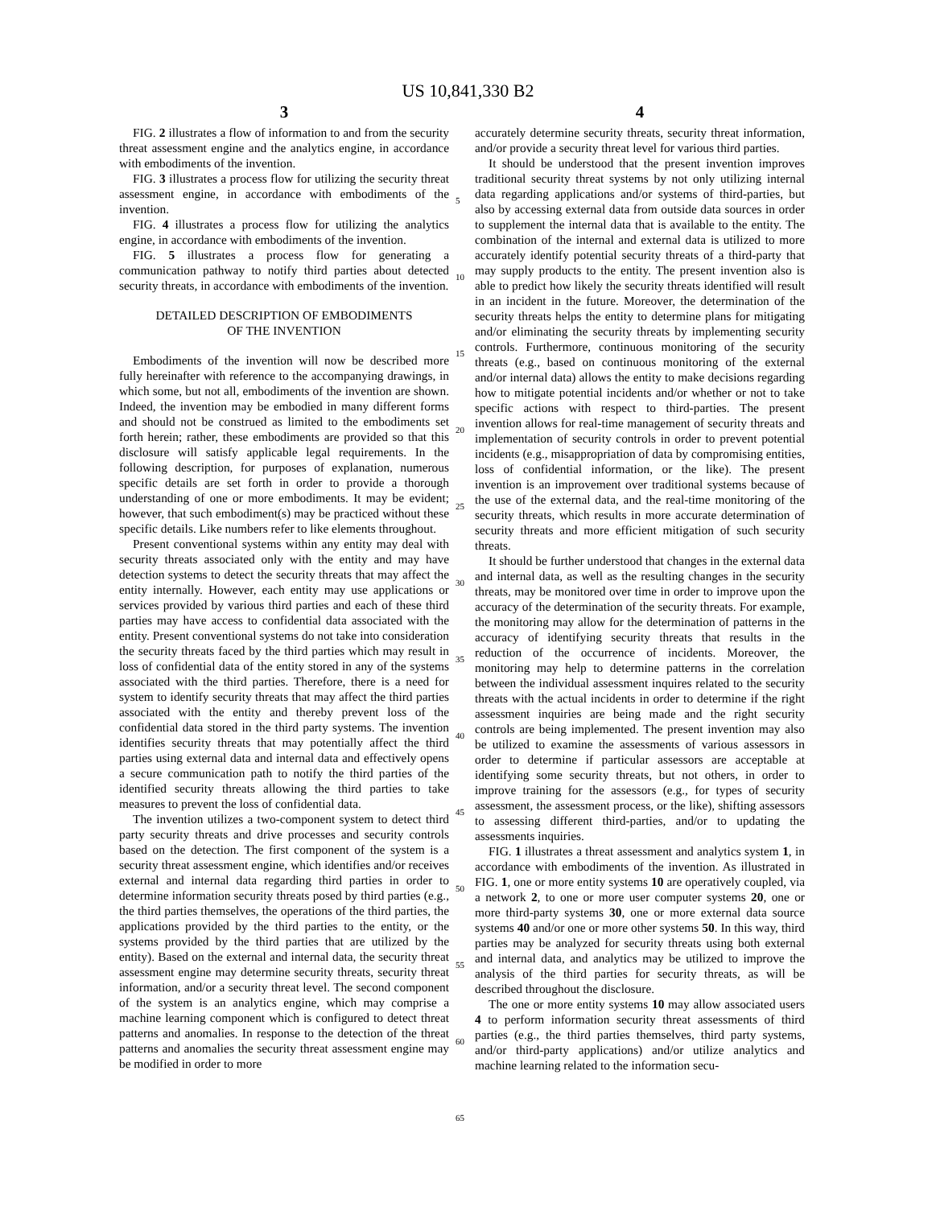US 10,841,330 B2
3
FIG. 2 illustrates a flow of information to and from the security threat assessment engine and the analytics engine, in accordance with embodiments of the invention.
FIG. 3 illustrates a process flow for utilizing the security threat assessment engine, in accordance with embodiments of the invention.
FIG. 4 illustrates a process flow for utilizing the analytics engine, in accordance with embodiments of the invention.
FIG. 5 illustrates a process flow for generating a communication pathway to notify third parties about detected security threats, in accordance with embodiments of the invention.
DETAILED DESCRIPTION OF EMBODIMENTS
OF THE INVENTION
Embodiments of the invention will now be described more fully hereinafter with reference to the accompanying drawings, in which some, but not all, embodiments of the invention are shown. Indeed, the invention may be embodied in many different forms and should not be construed as limited to the embodiments set forth herein; rather, these embodiments are provided so that this disclosure will satisfy applicable legal requirements. In the following description, for purposes of explanation, numerous specific details are set forth in order to provide a thorough understanding of one or more embodiments. It may be evident; however, that such embodiment(s) may be practiced without these specific details. Like numbers refer to like elements throughout.
Present conventional systems within any entity may deal with security threats associated only with the entity and may have detection systems to detect the security threats that may affect the entity internally. However, each entity may use applications or services provided by various third parties and each of these third parties may have access to confidential data associated with the entity. Present conventional systems do not take into consideration the security threats faced by the third parties which may result in loss of confidential data of the entity stored in any of the systems associated with the third parties. Therefore, there is a need for system to identify security threats that may affect the third parties associated with the entity and thereby prevent loss of the confidential data stored in the third party systems. The invention identifies security threats that may potentially affect the third parties using external data and internal data and effectively opens a secure communication path to notify the third parties of the identified security threats allowing the third parties to take measures to prevent the loss of confidential data.
The invention utilizes a two-component system to detect third party security threats and drive processes and security controls based on the detection. The first component of the system is a security threat assessment engine, which identifies and/or receives external and internal data regarding third parties in order to determine information security threats posed by third parties (e.g., the third parties themselves, the operations of the third parties, the applications provided by the third parties to the entity, or the systems provided by the third parties that are utilized by the entity). Based on the external and internal data, the security threat assessment engine may determine security threats, security threat information, and/or a security threat level. The second component of the system is an analytics engine, which may comprise a machine learning component which is configured to detect threat patterns and anomalies. In response to the detection of the threat patterns and anomalies the security threat assessment engine may be modified in order to more
5
10
15
20
25
30
35
40
45
50
55
60
65
4
accurately determine security threats, security threat information, and/or provide a security threat level for various third parties.
It should be understood that the present invention improves traditional security threat systems by not only utilizing internal data regarding applications and/or systems of third-parties, but also by accessing external data from outside data sources in order to supplement the internal data that is available to the entity. The combination of the internal and external data is utilized to more accurately identify potential security threats of a third-party that may supply products to the entity. The present invention also is able to predict how likely the security threats identified will result in an incident in the future. Moreover, the determination of the security threats helps the entity to determine plans for mitigating and/or eliminating the security threats by implementing security controls. Furthermore, continuous monitoring of the security threats (e.g., based on continuous monitoring of the external and/or internal data) allows the entity to make decisions regarding how to mitigate potential incidents and/or whether or not to take specific actions with respect to third-parties. The present invention allows for real-time management of security threats and implementation of security controls in order to prevent potential incidents (e.g., misappropriation of data by compromising entities, loss of confidential information, or the like). The present invention is an improvement over traditional systems because of the use of the external data, and the real-time monitoring of the security threats, which results in more accurate determination of security threats and more efficient mitigation of such security threats.
It should be further understood that changes in the external data and internal data, as well as the resulting changes in the security threats, may be monitored over time in order to improve upon the accuracy of the determination of the security threats. For example, the monitoring may allow for the determination of patterns in the accuracy of identifying security threats that results in the reduction of the occurrence of incidents. Moreover, the monitoring may help to determine patterns in the correlation between the individual assessment inquires related to the security threats with the actual incidents in order to determine if the right assessment inquiries are being made and the right security controls are being implemented. The present invention may also be utilized to examine the assessments of various assessors in order to determine if particular assessors are acceptable at identifying some security threats, but not others, in order to improve training for the assessors (e.g., for types of security assessment, the assessment process, or the like), shifting assessors to assessing different third-parties, and/or to updating the assessments inquiries.
FIG. 1 illustrates a threat assessment and analytics system 1, in accordance with embodiments of the invention. As illustrated in FIG. 1, one or more entity systems 10 are operatively coupled, via a network 2, to one or more user computer systems 20, one or more third-party systems 30, one or more external data source systems 40 and/or one or more other systems 50. In this way, third parties may be analyzed for security threats using both external and internal data, and analytics may be utilized to improve the analysis of the third parties for security threats, as will be described throughout the disclosure.
The one or more entity systems 10 may allow associated users 4 to perform information security threat assessments of third parties (e.g., the third parties themselves, third party systems, and/or third-party applications) and/or utilize analytics and machine learning related to the information secu-